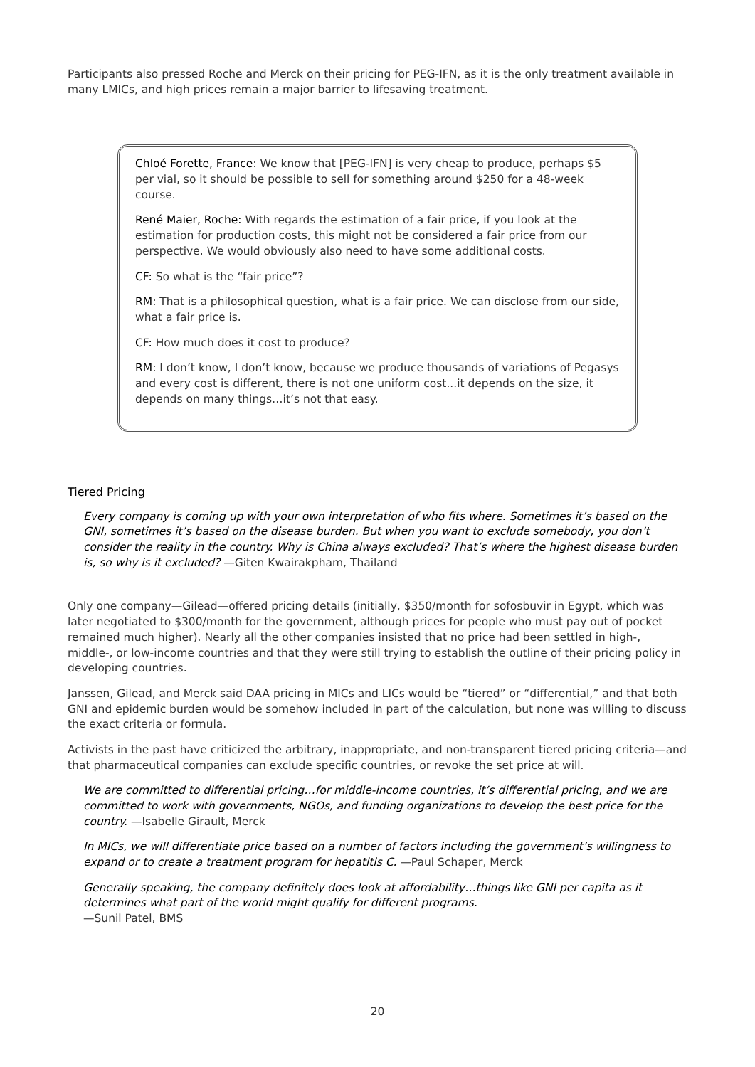Participants also pressed Roche and Merck on their pricing for PEG-IFN, as it is the only treatment available in many LMICs, and high prices remain a major barrier to lifesaving treatment.
Chloé Forette, France: We know that [PEG-IFN] is very cheap to produce, perhaps $5 per vial, so it should be possible to sell for something around $250 for a 48-week course.
René Maier, Roche: With regards the estimation of a fair price, if you look at the estimation for production costs, this might not be considered a fair price from our perspective. We would obviously also need to have some additional costs.
CF: So what is the “fair price”?
RM: That is a philosophical question, what is a fair price. We can disclose from our side, what a fair price is.
CF: How much does it cost to produce?
RM: I don’t know, I don’t know, because we produce thousands of variations of Pegasys and every cost is different, there is not one uniform cost...it depends on the size, it depends on many things…it’s not that easy.
Tiered Pricing
Every company is coming up with your own interpretation of who fits where. Sometimes it’s based on the GNI, sometimes it’s based on the disease burden. But when you want to exclude somebody, you don’t consider the reality in the country. Why is China always excluded? That’s where the highest disease burden is, so why is it excluded? —Giten Kwairakpham, Thailand
Only one company—Gilead—offered pricing details (initially, $350/month for sofosbuvir in Egypt, which was later negotiated to $300/month for the government, although prices for people who must pay out of pocket remained much higher). Nearly all the other companies insisted that no price had been settled in high-, middle-, or low-income countries and that they were still trying to establish the outline of their pricing policy in developing countries.
Janssen, Gilead, and Merck said DAA pricing in MICs and LICs would be “tiered” or “differential,” and that both GNI and epidemic burden would be somehow included in part of the calculation, but none was willing to discuss the exact criteria or formula.
Activists in the past have criticized the arbitrary, inappropriate, and non-transparent tiered pricing criteria—and that pharmaceutical companies can exclude specific countries, or revoke the set price at will.
We are committed to differential pricing…for middle-income countries, it’s differential pricing, and we are committed to work with governments, NGOs, and funding organizations to develop the best price for the country. —Isabelle Girault, Merck
In MICs, we will differentiate price based on a number of factors including the government’s willingness to expand or to create a treatment program for hepatitis C. —Paul Schaper, Merck
Generally speaking, the company definitely does look at affordability…things like GNI per capita as it determines what part of the world might qualify for different programs.
—Sunil Patel, BMS
20